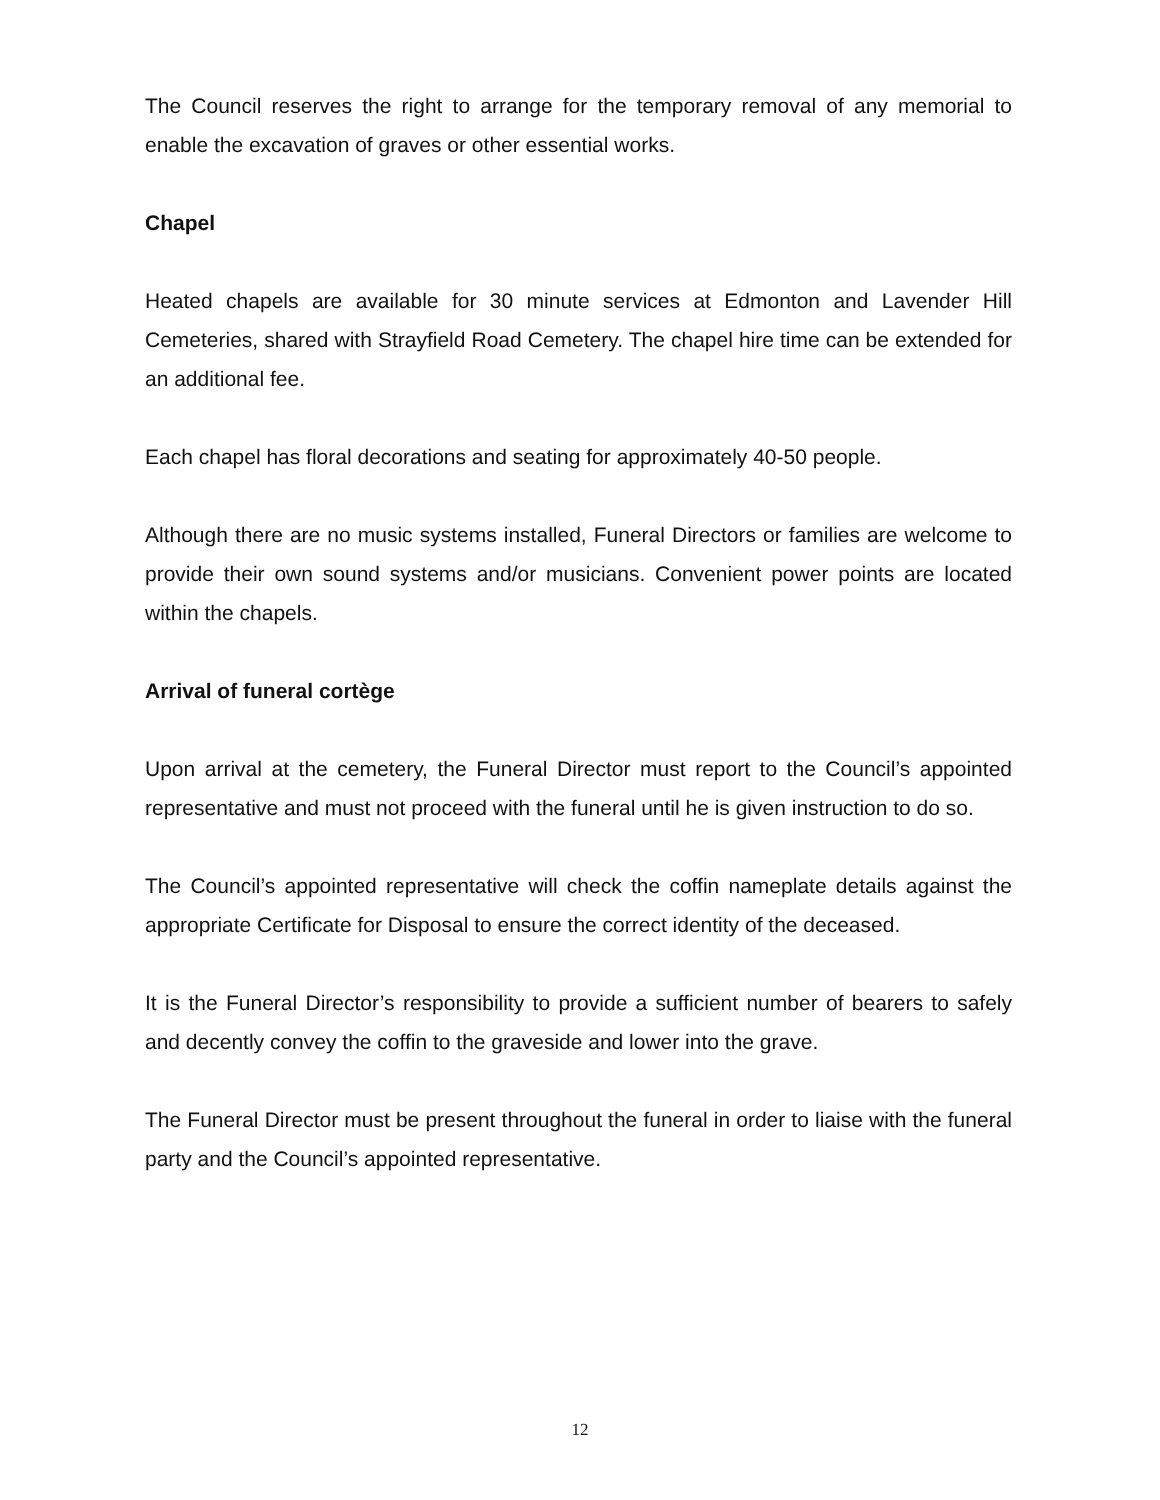The Council reserves the right to arrange for the temporary removal of any memorial to enable the excavation of graves or other essential works.
Chapel
Heated chapels are available for 30 minute services at Edmonton and Lavender Hill Cemeteries, shared with Strayfield Road Cemetery. The chapel hire time can be extended for an additional fee.
Each chapel has floral decorations and seating for approximately 40-50 people.
Although there are no music systems installed, Funeral Directors or families are welcome to provide their own sound systems and/or musicians. Convenient power points are located within the chapels.
Arrival of funeral cortège
Upon arrival at the cemetery, the Funeral Director must report to the Council’s appointed representative and must not proceed with the funeral until he is given instruction to do so.
The Council’s appointed representative will check the coffin nameplate details against the appropriate Certificate for Disposal to ensure the correct identity of the deceased.
It is the Funeral Director’s responsibility to provide a sufficient number of bearers to safely and decently convey the coffin to the graveside and lower into the grave.
The Funeral Director must be present throughout the funeral in order to liaise with the funeral party and the Council’s appointed representative.
12